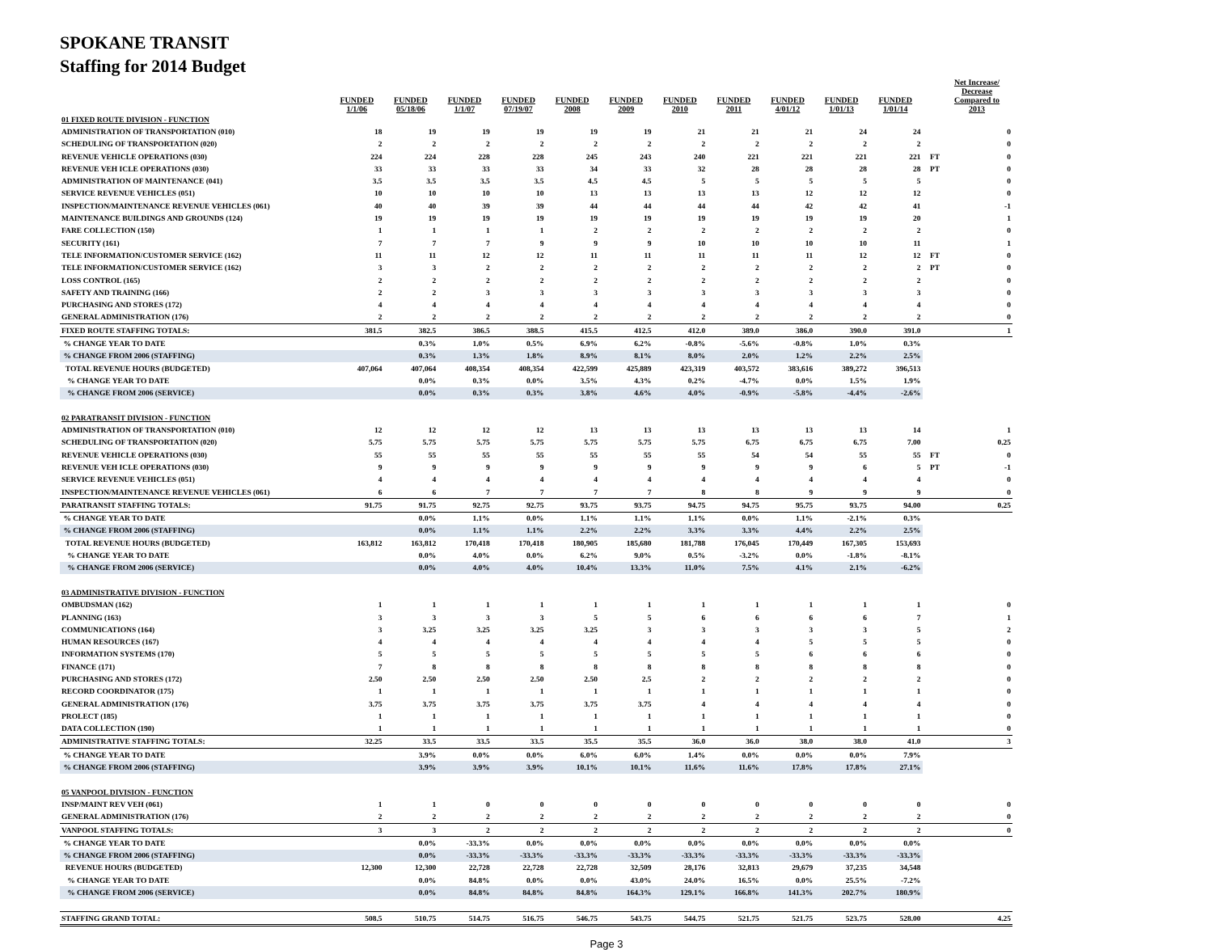SPOKANE TRANSIT
Staffing for 2014 Budget
| | FUNDED 1/1/06 | FUNDED 05/18/06 | FUNDED 1/1/07 | FUNDED 07/19/07 | FUNDED 2008 | FUNDED 2009 | FUNDED 2010 | FUNDED 2011 | FUNDED 4/01/12 | FUNDED 1/01/13 | FUNDED 1/01/14 | | Net Increase/ Decrease Compared to 2013 |
| --- | --- | --- | --- | --- | --- | --- | --- | --- | --- | --- | --- | --- | --- |
| 01 FIXED ROUTE DIVISION - FUNCTION | | | | | | | | | | | | | |
| ADMINISTRATION OF TRANSPORTATION (010) | 18 | 19 | 19 | 19 | 19 | 19 | 21 | 21 | 21 | 24 | 24 | | 0 |
| SCHEDULING OF TRANSPORTATION (020) | 2 | 2 | 2 | 2 | 2 | 2 | 2 | 2 | 2 | 2 | 2 | | 0 |
| REVENUE VEHICLE OPERATIONS (030) | 224 | 224 | 228 | 228 | 245 | 243 | 240 | 221 | 221 | 221 | 221 | FT | 0 |
| REVENUE VEH ICLE OPERATIONS (030) | 33 | 33 | 33 | 33 | 34 | 33 | 32 | 28 | 28 | 28 | 28 | PT | 0 |
| ADMINISTRATION OF MAINTENANCE (041) | 3.5 | 3.5 | 3.5 | 3.5 | 4.5 | 4.5 | 5 | 5 | 5 | 5 | 5 | | 0 |
| SERVICE REVENUE VEHICLES (051) | 10 | 10 | 10 | 10 | 13 | 13 | 13 | 13 | 12 | 12 | 12 | | 0 |
| INSPECTION/MAINTENANCE REVENUE VEHICLES (061) | 40 | 40 | 39 | 39 | 44 | 44 | 44 | 44 | 42 | 42 | 41 | | -1 |
| MAINTENANCE BUILDINGS AND GROUNDS (124) | 19 | 19 | 19 | 19 | 19 | 19 | 19 | 19 | 19 | 19 | 20 | | 1 |
| FARE COLLECTION (150) | 1 | 1 | 1 | 1 | 2 | 2 | 2 | 2 | 2 | 2 | 2 | | 0 |
| SECURITY (161) | 7 | 7 | 7 | 9 | 9 | 9 | 10 | 10 | 10 | 10 | 11 | | 1 |
| TELE INFORMATION/CUSTOMER SERVICE (162) | 11 | 11 | 12 | 12 | 11 | 11 | 11 | 11 | 11 | 12 | 12 | FT | 0 |
| TELE INFORMATION/CUSTOMER SERVICE (162) | 3 | 3 | 2 | 2 | 2 | 2 | 2 | 2 | 2 | 2 | 2 | PT | 0 |
| LOSS CONTROL (165) | 2 | 2 | 2 | 2 | 2 | 2 | 2 | 2 | 2 | 2 | 2 | | 0 |
| SAFETY AND TRAINING (166) | 2 | 2 | 3 | 3 | 3 | 3 | 3 | 3 | 3 | 3 | 3 | | 0 |
| PURCHASING AND STORES (172) | 4 | 4 | 4 | 4 | 4 | 4 | 4 | 4 | 4 | 4 | 4 | | 0 |
| GENERAL ADMINISTRATION (176) | 2 | 2 | 2 | 2 | 2 | 2 | 2 | 2 | 2 | 2 | 2 | | 0 |
| FIXED ROUTE STAFFING TOTALS: | 381.5 | 382.5 | 386.5 | 388.5 | 415.5 | 412.5 | 412.0 | 389.0 | 386.0 | 390.0 | 391.0 | | 1 |
| % CHANGE YEAR TO DATE | | 0.3% | 1.0% | 0.5% | 6.9% | 6.2% | -0.8% | -5.6% | -0.8% | 1.0% | 0.3% | | |
| % CHANGE FROM 2006 (STAFFING) | | 0.3% | 1.3% | 1.8% | 8.9% | 8.1% | 8.0% | 2.0% | 1.2% | 2.2% | 2.5% | | |
| TOTAL REVENUE HOURS (BUDGETED) | 407,064 | 407,064 | 408,354 | 408,354 | 422,599 | 425,889 | 423,319 | 403,572 | 383,616 | 389,272 | 396,513 | | |
| % CHANGE YEAR TO DATE | | 0.0% | 0.3% | 0.0% | 3.5% | 4.3% | 0.2% | -4.7% | 0.0% | 1.5% | 1.9% | | |
| % CHANGE FROM 2006 (SERVICE) | | 0.0% | 0.3% | 0.3% | 3.8% | 4.6% | 4.0% | -0.9% | -5.8% | -4.4% | -2.6% | | |
| 02 PARATRANSIT DIVISION - FUNCTION | | | | | | | | | | | | | |
| ADMINISTRATION OF TRANSPORTATION (010) | 12 | 12 | 12 | 12 | 13 | 13 | 13 | 13 | 13 | 13 | 14 | | 1 |
| SCHEDULING OF TRANSPORTATION (020) | 5.75 | 5.75 | 5.75 | 5.75 | 5.75 | 5.75 | 5.75 | 6.75 | 6.75 | 6.75 | 7.00 | | 0.25 |
| REVENUE VEHICLE OPERATIONS (030) | 55 | 55 | 55 | 55 | 55 | 55 | 55 | 54 | 54 | 55 | 55 | FT | 0 |
| REVENUE VEH ICLE OPERATIONS (030) | 9 | 9 | 9 | 9 | 9 | 9 | 9 | 9 | 9 | 6 | 5 | PT | -1 |
| SERVICE REVENUE VEHICLES (051) | 4 | 4 | 4 | 4 | 4 | 4 | 4 | 4 | 4 | 4 | 4 | | 0 |
| INSPECTION/MAINTENANCE REVENUE VEHICLES (061) | 6 | 6 | 7 | 7 | 7 | 7 | 8 | 8 | 9 | 9 | 9 | | 0 |
| PARATRANSIT STAFFING TOTALS: | 91.75 | 91.75 | 92.75 | 92.75 | 93.75 | 93.75 | 94.75 | 94.75 | 95.75 | 93.75 | 94.00 | | 0.25 |
| % CHANGE YEAR TO DATE | | 0.0% | 1.1% | 0.0% | 1.1% | 1.1% | 1.1% | 0.0% | 1.1% | -2.1% | 0.3% | | |
| % CHANGE FROM 2006 (STAFFING) | | 0.0% | 1.1% | 1.1% | 2.2% | 2.2% | 3.3% | 3.3% | 4.4% | 2.2% | 2.5% | | |
| TOTAL REVENUE HOURS (BUDGETED) | 163,812 | 163,812 | 170,418 | 170,418 | 180,905 | 185,680 | 181,788 | 176,045 | 170,449 | 167,305 | 153,693 | | |
| % CHANGE YEAR TO DATE | | 0.0% | 4.0% | 0.0% | 6.2% | 9.0% | 0.5% | -3.2% | 0.0% | -1.8% | -8.1% | | |
| % CHANGE FROM 2006 (SERVICE) | | 0.0% | 4.0% | 4.0% | 10.4% | 13.3% | 11.0% | 7.5% | 4.1% | 2.1% | -6.2% | | |
| 03 ADMINISTRATIVE DIVISION - FUNCTION | | | | | | | | | | | | | |
| OMBUDSMAN (162) | 1 | 1 | 1 | 1 | 1 | 1 | 1 | 1 | 1 | 1 | 1 | | 0 |
| PLANNING (163) | 3 | 3 | 3 | 3 | 5 | 5 | 6 | 6 | 6 | 6 | 7 | | 1 |
| COMMUNICATIONS (164) | 3 | 3.25 | 3.25 | 3.25 | 3.25 | 3 | 3 | 3 | 3 | 3 | 5 | | 2 |
| HUMAN RESOURCES (167) | 4 | 4 | 4 | 4 | 4 | 4 | 4 | 4 | 5 | 5 | 5 | | 0 |
| INFORMATION SYSTEMS (170) | 5 | 5 | 5 | 5 | 5 | 5 | 5 | 5 | 6 | 6 | 6 | | 0 |
| FINANCE (171) | 7 | 8 | 8 | 8 | 8 | 8 | 8 | 8 | 8 | 8 | 8 | | 0 |
| PURCHASING AND STORES (172) | 2.50 | 2.50 | 2.50 | 2.50 | 2.50 | 2.5 | 2 | 2 | 2 | 2 | 2 | | 0 |
| RECORD COORDINATOR (175) | 1 | 1 | 1 | 1 | 1 | 1 | 1 | 1 | 1 | 1 | 1 | | 0 |
| GENERAL ADMINISTRATION (176) | 3.75 | 3.75 | 3.75 | 3.75 | 3.75 | 3.75 | 4 | 4 | 4 | 4 | 4 | | 0 |
| PROLECT (185) | 1 | 1 | 1 | 1 | 1 | 1 | 1 | 1 | 1 | 1 | 1 | | 0 |
| DATA COLLECTION (190) | 1 | 1 | 1 | 1 | 1 | 1 | 1 | 1 | 1 | 1 | 1 | | 0 |
| ADMINISTRATIVE STAFFING TOTALS: | 32.25 | 33.5 | 33.5 | 33.5 | 35.5 | 35.5 | 36.0 | 36.0 | 38.0 | 38.0 | 41.0 | | 3 |
| % CHANGE YEAR TO DATE | | 3.9% | 0.0% | 0.0% | 6.0% | 6.0% | 1.4% | 0.0% | 0.0% | 0.0% | 7.9% | | |
| % CHANGE FROM 2006 (STAFFING) | | 3.9% | 3.9% | 3.9% | 10.1% | 10.1% | 11.6% | 11.6% | 17.8% | 17.8% | 27.1% | | |
| 05 VANPOOL DIVISION - FUNCTION | | | | | | | | | | | | | |
| INSP/MAINT REV VEH (061) | 1 | 1 | 0 | 0 | 0 | 0 | 0 | 0 | 0 | 0 | 0 | | 0 |
| GENERAL ADMINISTRATION (176) | 2 | 2 | 2 | 2 | 2 | 2 | 2 | 2 | 2 | 2 | 2 | | 0 |
| VANPOOL STAFFING TOTALS: | 3 | 3 | 2 | 2 | 2 | 2 | 2 | 2 | 2 | 2 | 2 | | 0 |
| % CHANGE YEAR TO DATE | | 0.0% | -33.3% | 0.0% | 0.0% | 0.0% | 0.0% | 0.0% | 0.0% | 0.0% | 0.0% | | |
| % CHANGE FROM 2006 (STAFFING) | | 0.0% | -33.3% | -33.3% | -33.3% | -33.3% | -33.3% | -33.3% | -33.3% | -33.3% | -33.3% | | |
| REVENUE HOURS (BUDGETED) | 12,300 | 12,300 | 22,728 | 22,728 | 22,728 | 32,509 | 28,176 | 32,813 | 29,679 | 37,235 | 34,548 | | |
| % CHANGE YEAR TO DATE | | 0.0% | 84.8% | 0.0% | 0.0% | 43.0% | 24.0% | 16.5% | 0.0% | 25.5% | -7.2% | | |
| % CHANGE FROM 2006 (SERVICE) | | 0.0% | 84.8% | 84.8% | 84.8% | 164.3% | 129.1% | 166.8% | 141.3% | 202.7% | 180.9% | | |
| STAFFING GRAND TOTAL: | 508.5 | 510.75 | 514.75 | 516.75 | 546.75 | 543.75 | 544.75 | 521.75 | 521.75 | 523.75 | 528.00 | | 4.25 |
Page 3